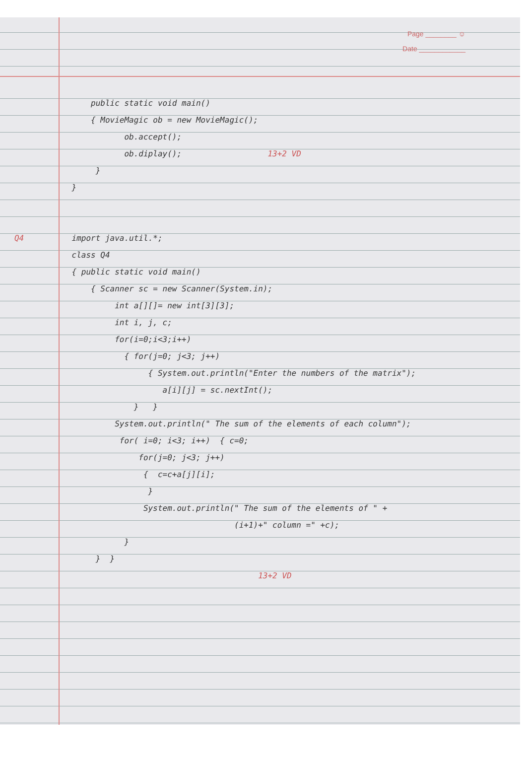Page ________ ☺
Date ____________
public static void main()
{ MovieMagic ob = new MovieMagic();
ob.accept();
ob.diplay(); 13+2 VD
}
}
Q4 import java.util.*;
class Q4
{ public static void main()
{ Scanner sc = new Scanner(System.in);
int a[][]= new int[3][3];
int i, j, c;
for(i=0;i<3;i++)
{ for(j=0; j<3; j++)
{ System.out.println("Enter the numbers of the matrix");
a[i][j] = sc.nextInt();
} }
System.out.println(" The sum of the elements of each column");
for( i=0; i<3; i++) { c=0;
for(j=0; j<3; j++)
{ c=c+a[j][i];
}
System.out.println(" The sum of the elements of " +
(i+1)+" column =" +c);
}
} }
13+2 VD